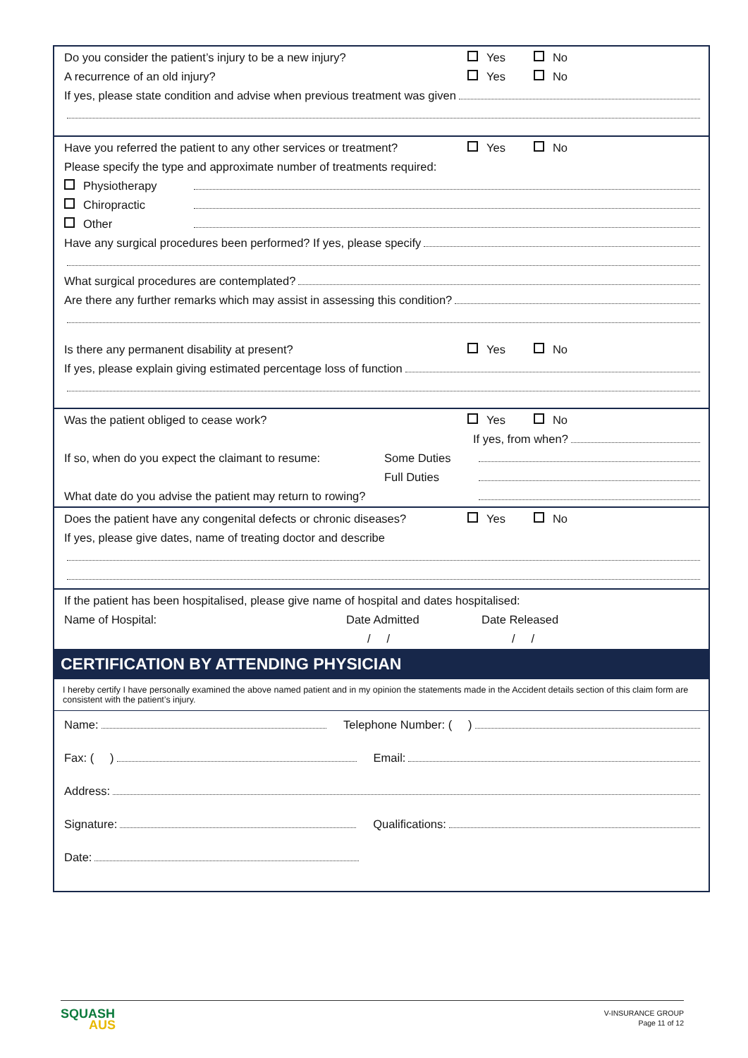Do you consider the patient’s injury to be a new injury? Yes No
A recurrence of an old injury? Yes No
If yes, please state condition and advise when previous treatment was given
Have you referred the patient to any other services or treatment? Yes No
Please specify the type and approximate number of treatments required:
Physiotherapy
Chiropractic
Other
Have any surgical procedures been performed? If yes, please specify
What surgical procedures are contemplated?
Are there any further remarks which may assist in assessing this condition?
Is there any permanent disability at present? Yes No
If yes, please explain giving estimated percentage loss of function
Was the patient obliged to cease work? Yes No
If yes, from when?
If so, when do you expect the claimant to resume: Some Duties
Full Duties
What date do you advise the patient may return to rowing?
Does the patient have any congenital defects or chronic diseases? Yes No
If yes, please give dates, name of treating doctor and describe
If the patient has been hospitalised, please give name of hospital and dates hospitalised:
Name of Hospital: Date Admitted Date Released
/ / / /
CERTIFICATION BY ATTENDING PHYSICIAN
I hereby certify I have personally examined the above named patient and in my opinion the statements made in the Accident details section of this claim form are consistent with the patient’s injury.
Name: Telephone Number: ( )
Fax: ( ) Email:
Address:
Signature: Qualifications:
Date:
SQUASH
AUS
V-INSURANCE GROUP
Page 11 of 12